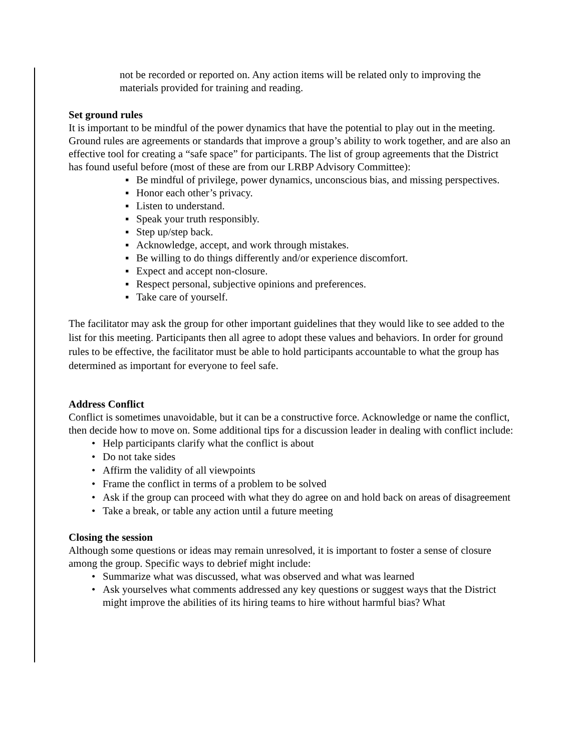not be recorded or reported on. Any action items will be related only to improving the materials provided for training and reading.
Set ground rules
It is important to be mindful of the power dynamics that have the potential to play out in the meeting. Ground rules are agreements or standards that improve a group’s ability to work together, and are also an effective tool for creating a “safe space” for participants. The list of group agreements that the District has found useful before (most of these are from our LRBP Advisory Committee):
▪ Be mindful of privilege, power dynamics, unconscious bias, and missing perspectives.
▪ Honor each other’s privacy.
▪ Listen to understand.
▪ Speak your truth responsibly.
▪ Step up/step back.
▪ Acknowledge, accept, and work through mistakes.
▪ Be willing to do things differently and/or experience discomfort.
▪ Expect and accept non-closure.
▪ Respect personal, subjective opinions and preferences.
▪ Take care of yourself.
The facilitator may ask the group for other important guidelines that they would like to see added to the list for this meeting. Participants then all agree to adopt these values and behaviors. In order for ground rules to be effective, the facilitator must be able to hold participants accountable to what the group has determined as important for everyone to feel safe.
Address Conflict
Conflict is sometimes unavoidable, but it can be a constructive force. Acknowledge or name the conflict, then decide how to move on. Some additional tips for a discussion leader in dealing with conflict include:
• Help participants clarify what the conflict is about
• Do not take sides
• Affirm the validity of all viewpoints
• Frame the conflict in terms of a problem to be solved
• Ask if the group can proceed with what they do agree on and hold back on areas of disagreement
• Take a break, or table any action until a future meeting
Closing the session
Although some questions or ideas may remain unresolved, it is important to foster a sense of closure among the group. Specific ways to debrief might include:
• Summarize what was discussed, what was observed and what was learned
• Ask yourselves what comments addressed any key questions or suggest ways that the District might improve the abilities of its hiring teams to hire without harmful bias? What